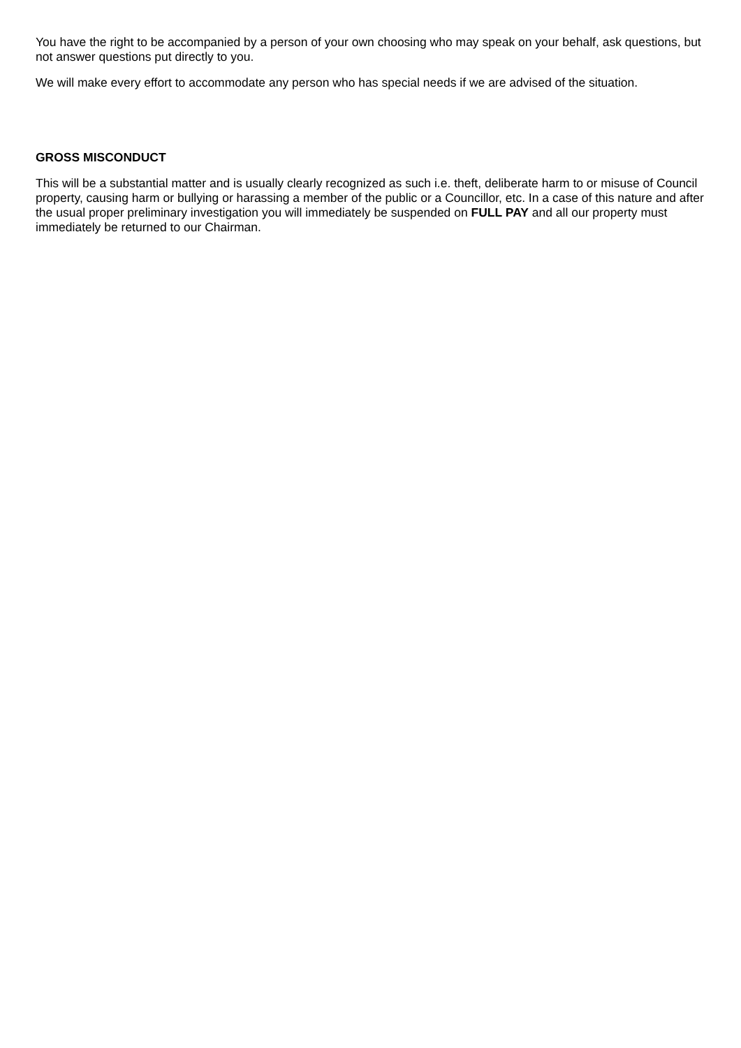You have the right to be accompanied by a person of your own choosing who may speak on your behalf, ask questions, but not answer questions put directly to you.
We will make every effort to accommodate any person who has special needs if we are advised of the situation.
GROSS MISCONDUCT
This will be a substantial matter and is usually clearly recognized as such i.e. theft, deliberate harm to or misuse of Council property, causing harm or bullying or harassing a member of the public or a Councillor, etc. In a case of this nature and after the usual proper preliminary investigation you will immediately be suspended on FULL PAY and all our property must immediately be returned to our Chairman.